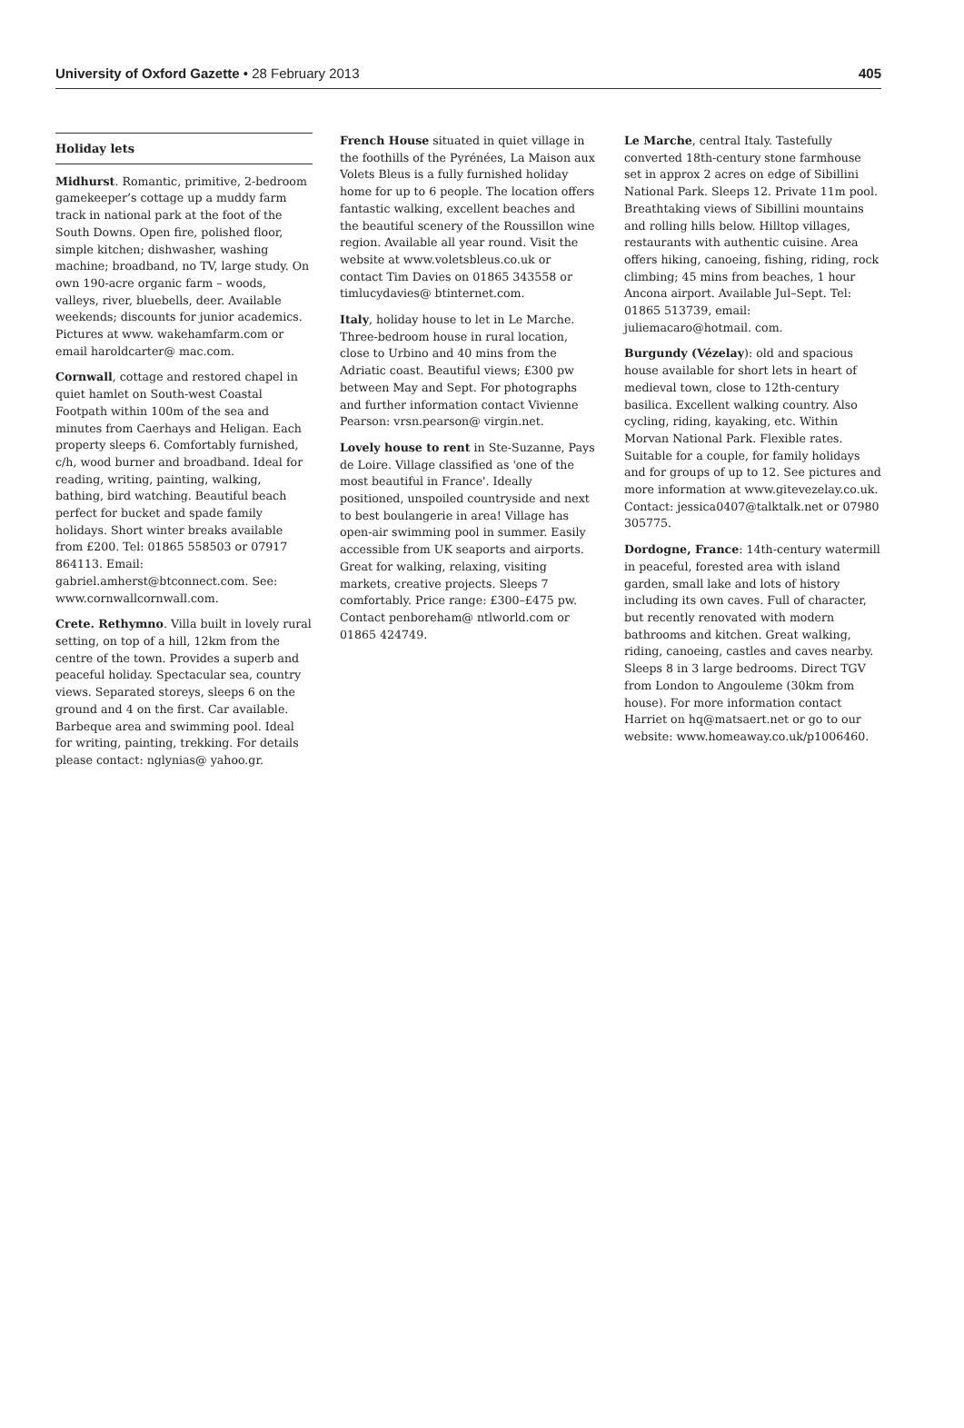University of Oxford Gazette • 28 February 2013 405
Holiday lets
Midhurst. Romantic, primitive, 2-bedroom gamekeeper’s cottage up a muddy farm track in national park at the foot of the South Downs. Open fire, polished floor, simple kitchen; dishwasher, washing machine; broadband, no TV, large study. On own 190-acre organic farm – woods, valleys, river, bluebells, deer. Available weekends; discounts for junior academics. Pictures at www. wakehamfarm.com or email haroldcarter@ mac.com.
Cornwall, cottage and restored chapel in quiet hamlet on South-west Coastal Footpath within 100m of the sea and minutes from Caerhays and Heligan. Each property sleeps 6. Comfortably furnished, c/h, wood burner and broadband. Ideal for reading, writing, painting, walking, bathing, bird watching. Beautiful beach perfect for bucket and spade family holidays. Short winter breaks available from £200. Tel: 01865 558503 or 07917 864113. Email: gabriel.amherst@btconnect.com. See: www.cornwallcornwall.com.
Crete. Rethymno. Villa built in lovely rural setting, on top of a hill, 12km from the centre of the town. Provides a superb and peaceful holiday. Spectacular sea, country views. Separated storeys, sleeps 6 on the ground and 4 on the first. Car available. Barbeque area and swimming pool. Ideal for writing, painting, trekking. For details please contact: nglynias@ yahoo.gr.
French House situated in quiet village in the foothills of the Pyrénées, La Maison aux Volets Bleus is a fully furnished holiday home for up to 6 people. The location offers fantastic walking, excellent beaches and the beautiful scenery of the Roussillon wine region. Available all year round. Visit the website at www.voletsbleus.co.uk or contact Tim Davies on 01865 343558 or timlucydavies@ btinternet.com.
Italy, holiday house to let in Le Marche. Three-bedroom house in rural location, close to Urbino and 40 mins from the Adriatic coast. Beautiful views; £300 pw between May and Sept. For photographs and further information contact Vivienne Pearson: vrsn.pearson@ virgin.net.
Lovely house to rent in Ste-Suzanne, Pays de Loire. Village classified as 'one of the most beautiful in France'. Ideally positioned, unspoiled countryside and next to best boulangerie in area! Village has open-air swimming pool in summer. Easily accessible from UK seaports and airports. Great for walking, relaxing, visiting markets, creative projects. Sleeps 7 comfortably. Price range: £300–£475 pw. Contact penboreham@ ntlworld.com or 01865 424749.
Le Marche, central Italy. Tastefully converted 18th-century stone farmhouse set in approx 2 acres on edge of Sibillini National Park. Sleeps 12. Private 11m pool. Breathtaking views of Sibillini mountains and rolling hills below. Hilltop villages, restaurants with authentic cuisine. Area offers hiking, canoeing, fishing, riding, rock climbing; 45 mins from beaches, 1 hour Ancona airport. Available Jul–Sept. Tel: 01865 513739, email: juliemacaro@hotmail. com.
Burgundy (Vézelay): old and spacious house available for short lets in heart of medieval town, close to 12th-century basilica. Excellent walking country. Also cycling, riding, kayaking, etc. Within Morvan National Park. Flexible rates. Suitable for a couple, for family holidays and for groups of up to 12. See pictures and more information at www.gitevezelay.co.uk. Contact: jessica0407@talktalk.net or 07980 305775.
Dordogne, France: 14th-century watermill in peaceful, forested area with island garden, small lake and lots of history including its own caves. Full of character, but recently renovated with modern bathrooms and kitchen. Great walking, riding, canoeing, castles and caves nearby. Sleeps 8 in 3 large bedrooms. Direct TGV from London to Angouleme (30km from house). For more information contact Harriet on hq@matsaert.net or go to our website: www.homeaway.co.uk/p1006460.